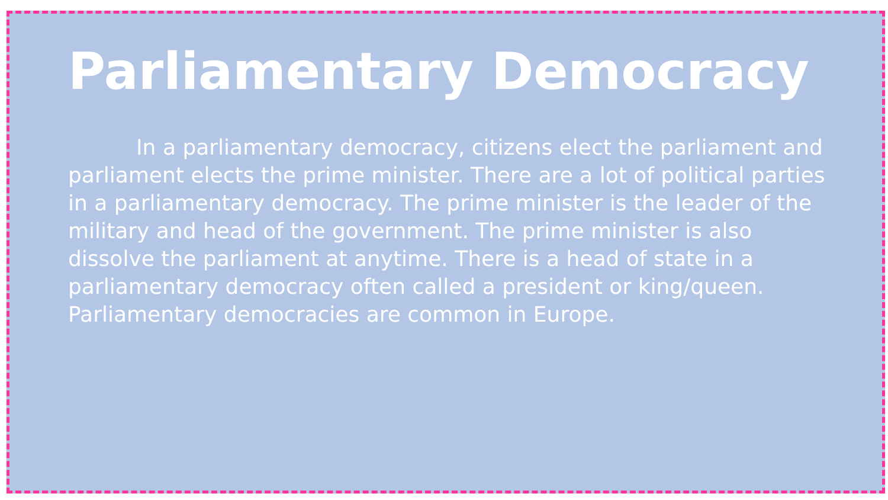Parliamentary Democracy
In a parliamentary democracy, citizens elect the parliament and parliament elects the prime minister. There are a lot of political parties in a parliamentary democracy. The prime minister is the leader of the military and head of the government. The prime minister is also dissolve the parliament at anytime. There is a head of state in a parliamentary democracy often called a president or king/queen. Parliamentary democracies are common in Europe.